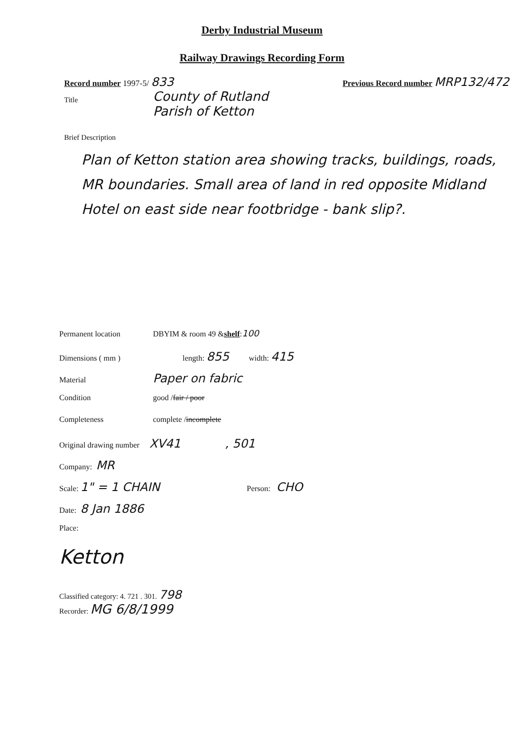Derby Industrial Museum
Railway Drawings Recording Form
Record number 1997-5/ 833
Previous Record number MRP132/472
Title
County of Rutland
Parish of Ketton
Brief Description
Plan of Ketton station area showing tracks, buildings, roads, MR boundaries. Small area of land in red opposite Midland Hotel on east side near footbridge - bank slip?.
Permanent location DBYIM & room 49 & shelf : 100
Dimensions ( mm ) length: 855 width: 415
Material Paper on fabric
Condition good / fair / poor
Completeness complete / incomplete
Original drawing number XV41, 501
Company: MR
Scale: 1" = 1 CHAIN Person: CHO
Date: 8 Jan 1886
Place:
Ketton
Classified category: 4. 721 . 301. 798
Recorder: MG 6/8/1999